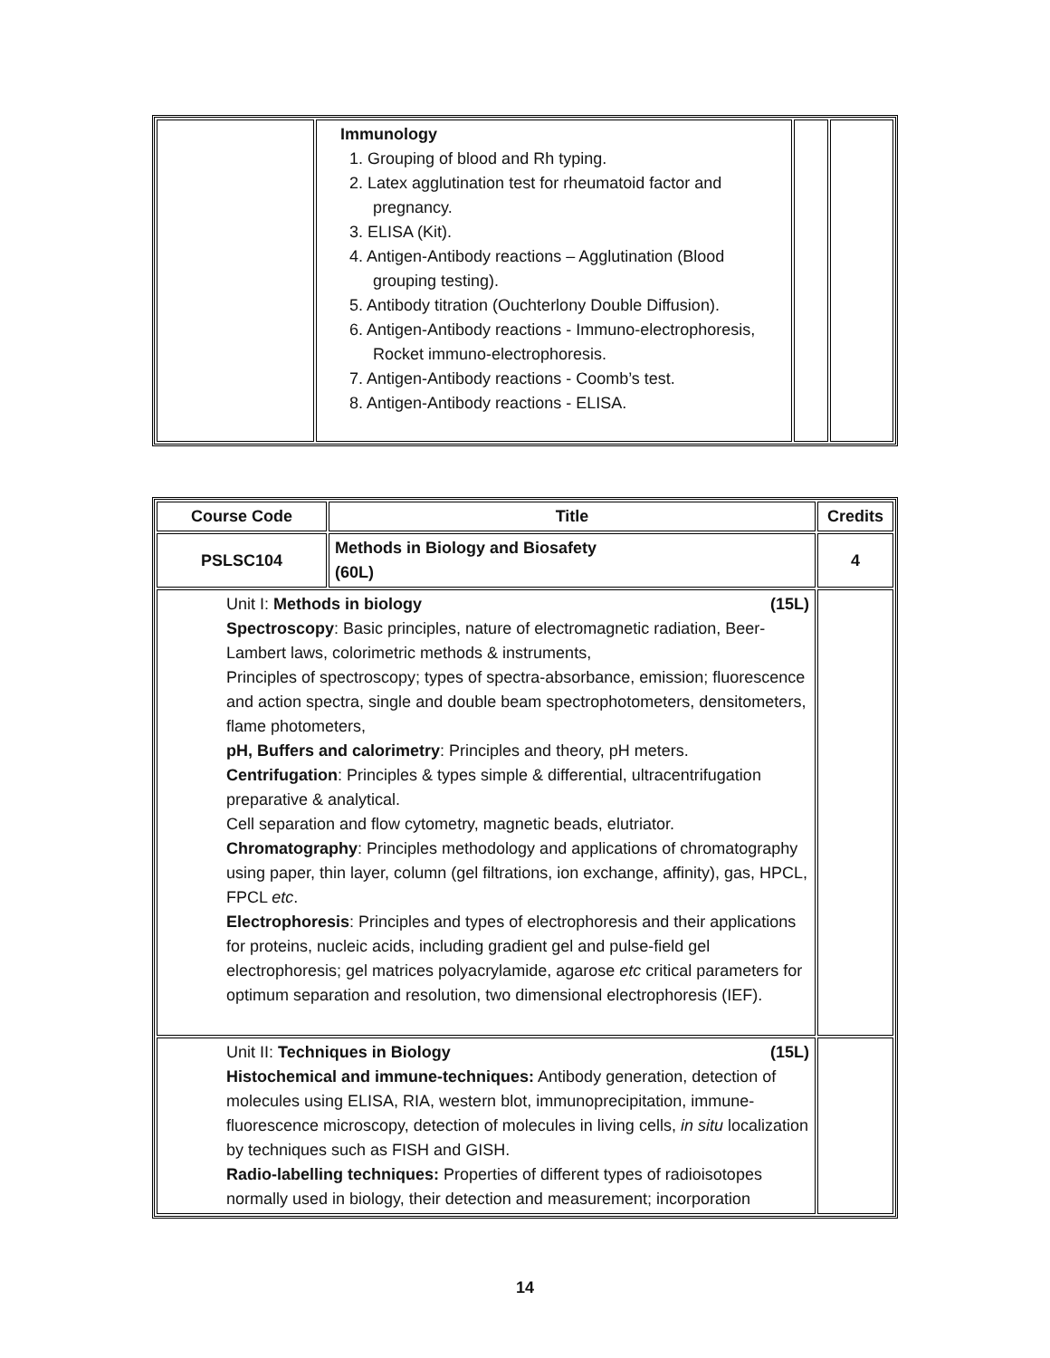| | Immunology 1. Grouping of blood and Rh typing. 2. Latex agglutination test for rheumatoid factor and pregnancy. 3. ELISA (Kit). 4. Antigen-Antibody reactions – Agglutination (Blood grouping testing). 5. Antibody titration (Ouchterlony Double Diffusion). 6. Antigen-Antibody reactions - Immuno-electrophoresis, Rocket immuno-electrophoresis. 7. Antigen-Antibody reactions - Coomb’s test. 8. Antigen-Antibody reactions - ELISA. | | |
| Course Code | Title | Credits |
| --- | --- | --- |
| PSLSC104 | Methods in Biology and Biosafety (60L) | 4 |
| Unit I: Methods in biology (15L) Spectroscopy : Basic principles, nature of electromagnetic radiation, Beer-Lambert laws, colorimetric methods & instruments, Principles of spectroscopy; types of spectra-absorbance, emission; fluorescence and action spectra, single and double beam spectrophotometers, densitometers, flame photometers, pH, Buffers and calorimetry : Principles and theory, pH meters. Centrifugation : Principles & types simple & differential, ultracentrifugation preparative & analytical. Cell separation and flow cytometry, magnetic beads, elutriator. Chromatography : Principles methodology and applications of chromatography using paper, thin layer, column (gel filtrations, ion exchange, affinity), gas, HPCL, FPCL etc . Electrophoresis : Principles and types of electrophoresis and their applications for proteins, nucleic acids, including gradient gel and pulse-field gel electrophoresis; gel matrices polyacrylamide, agarose etc critical parameters for optimum separation and resolution, two dimensional electrophoresis (IEF). | | |
| Unit II: Techniques in Biology (15L) Histochemical and immune-techniques: Antibody generation, detection of molecules using ELISA, RIA, western blot, immunoprecipitation, immune-fluorescence microscopy, detection of molecules in living cells, in situ localization by techniques such as FISH and GISH. Radio-labelling techniques: Properties of different types of radioisotopes normally used in biology, their detection and measurement; incorporation | | |
14